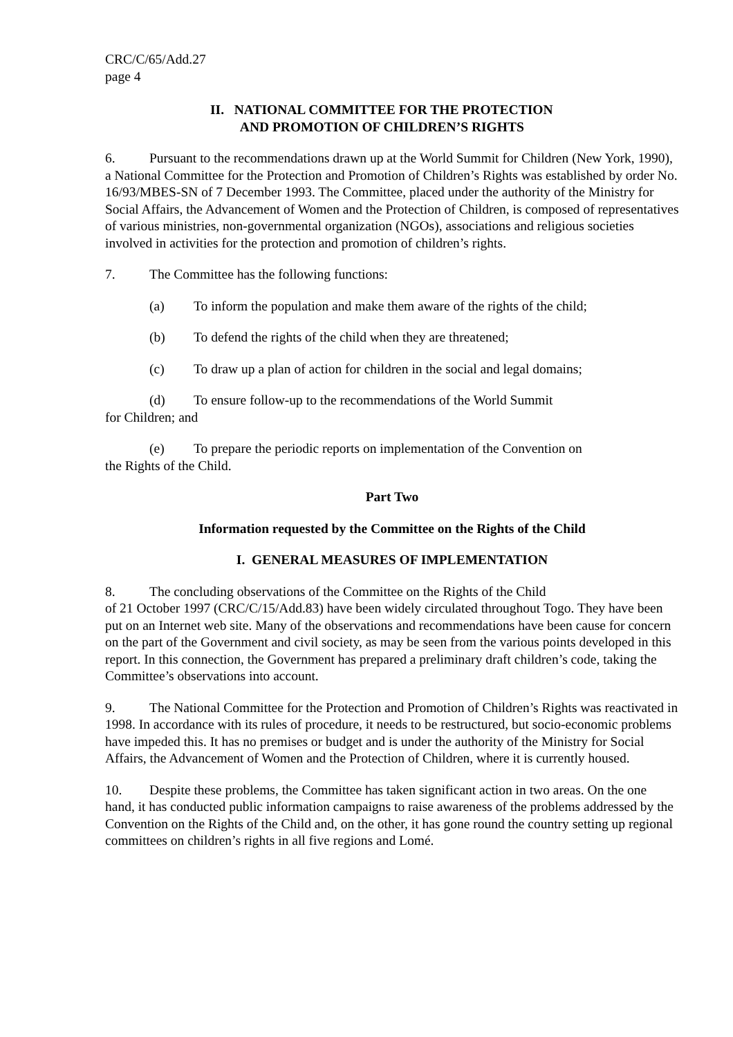CRC/C/65/Add.27
page 4
II. NATIONAL COMMITTEE FOR THE PROTECTION
AND PROMOTION OF CHILDREN’S RIGHTS
6. Pursuant to the recommendations drawn up at the World Summit for Children (New York, 1990), a National Committee for the Protection and Promotion of Children’s Rights was established by order No. 16/93/MBES-SN of 7 December 1993. The Committee, placed under the authority of the Ministry for Social Affairs, the Advancement of Women and the Protection of Children, is composed of representatives of various ministries, non-governmental organization (NGOs), associations and religious societies involved in activities for the protection and promotion of children’s rights.
7. The Committee has the following functions:
(a) To inform the population and make them aware of the rights of the child;
(b) To defend the rights of the child when they are threatened;
(c) To draw up a plan of action for children in the social and legal domains;
(d) To ensure follow-up to the recommendations of the World Summit
for Children; and
(e) To prepare the periodic reports on implementation of the Convention on
the Rights of the Child.
Part Two
Information requested by the Committee on the Rights of the Child
I. GENERAL MEASURES OF IMPLEMENTATION
8. The concluding observations of the Committee on the Rights of the Child
of 21 October 1997 (CRC/C/15/Add.83) have been widely circulated throughout Togo. They have been put on an Internet web site. Many of the observations and recommendations have been cause for concern on the part of the Government and civil society, as may be seen from the various points developed in this report. In this connection, the Government has prepared a preliminary draft children’s code, taking the Committee’s observations into account.
9. The National Committee for the Protection and Promotion of Children’s Rights was reactivated in 1998. In accordance with its rules of procedure, it needs to be restructured, but socio-economic problems have impeded this. It has no premises or budget and is under the authority of the Ministry for Social Affairs, the Advancement of Women and the Protection of Children, where it is currently housed.
10. Despite these problems, the Committee has taken significant action in two areas. On the one hand, it has conducted public information campaigns to raise awareness of the problems addressed by the Convention on the Rights of the Child and, on the other, it has gone round the country setting up regional committees on children’s rights in all five regions and Lomé.